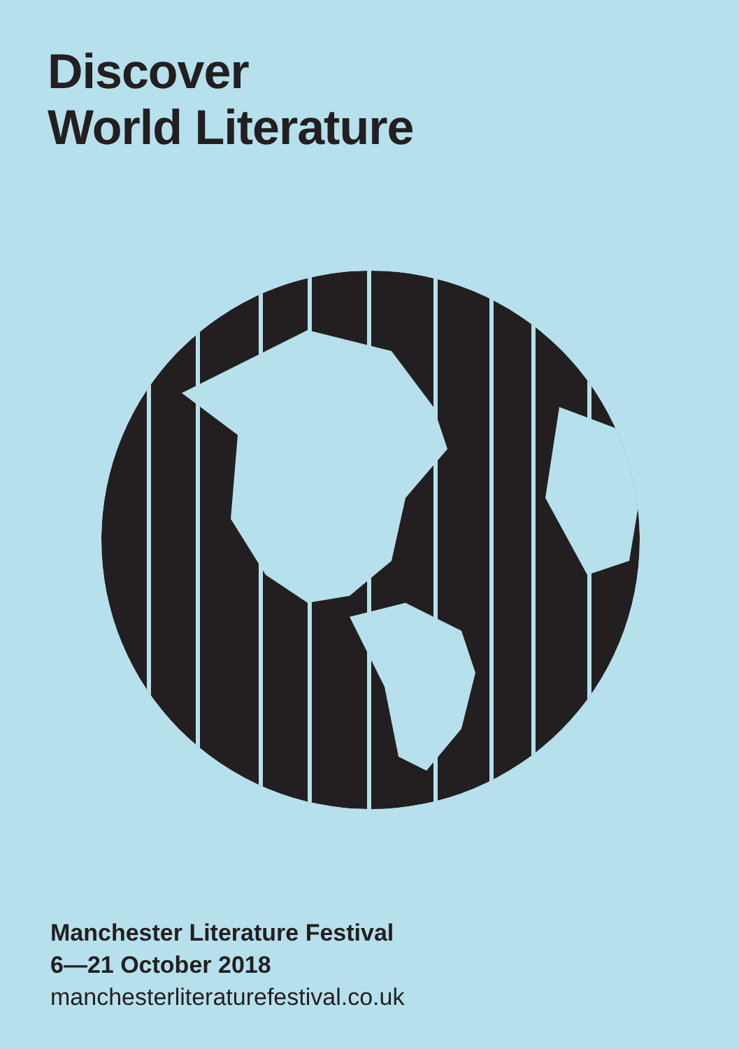Discover
World Literature
Manchester Literature Festival
6—21 October 2018
manchesterliteraturefestival.co.uk